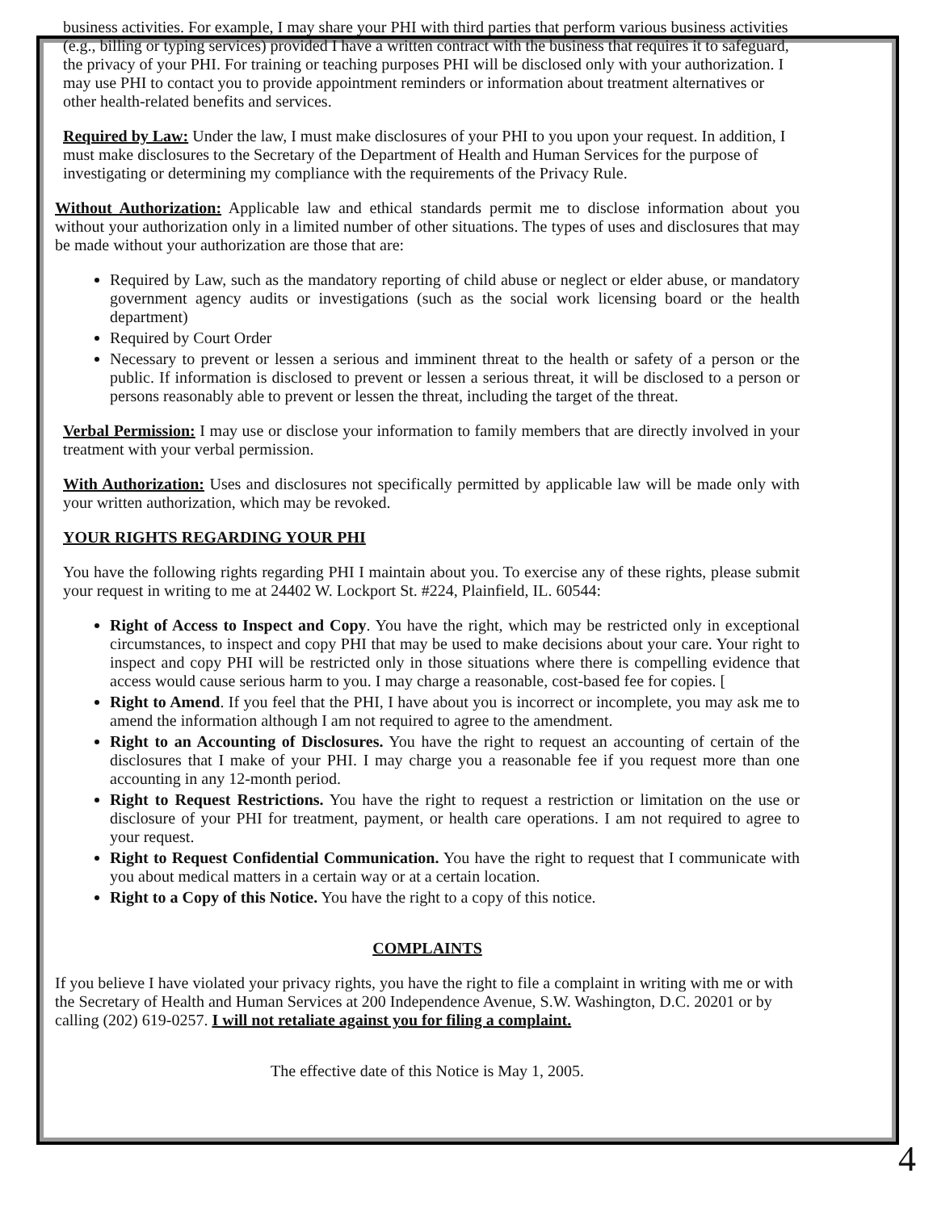business activities. For example, I may share your PHI with third parties that perform various business activities (e.g., billing or typing services) provided I have a written contract with the business that requires it to safeguard, the privacy of your PHI. For training or teaching purposes PHI will be disclosed only with your authorization. I may use PHI to contact you to provide appointment reminders or information about treatment alternatives or other health-related benefits and services.
Required by Law: Under the law, I must make disclosures of your PHI to you upon your request. In addition, I must make disclosures to the Secretary of the Department of Health and Human Services for the purpose of investigating or determining my compliance with the requirements of the Privacy Rule.
Without Authorization: Applicable law and ethical standards permit me to disclose information about you without your authorization only in a limited number of other situations. The types of uses and disclosures that may be made without your authorization are those that are:
Required by Law, such as the mandatory reporting of child abuse or neglect or elder abuse, or mandatory government agency audits or investigations (such as the social work licensing board or the health department)
Required by Court Order
Necessary to prevent or lessen a serious and imminent threat to the health or safety of a person or the public. If information is disclosed to prevent or lessen a serious threat, it will be disclosed to a person or persons reasonably able to prevent or lessen the threat, including the target of the threat.
Verbal Permission: I may use or disclose your information to family members that are directly involved in your treatment with your verbal permission.
With Authorization: Uses and disclosures not specifically permitted by applicable law will be made only with your written authorization, which may be revoked.
YOUR RIGHTS REGARDING YOUR PHI
You have the following rights regarding PHI I maintain about you. To exercise any of these rights, please submit your request in writing to me at 24402 W. Lockport St. #224, Plainfield, IL. 60544:
Right of Access to Inspect and Copy. You have the right, which may be restricted only in exceptional circumstances, to inspect and copy PHI that may be used to make decisions about your care. Your right to inspect and copy PHI will be restricted only in those situations where there is compelling evidence that access would cause serious harm to you. I may charge a reasonable, cost-based fee for copies. [
Right to Amend. If you feel that the PHI, I have about you is incorrect or incomplete, you may ask me to amend the information although I am not required to agree to the amendment.
Right to an Accounting of Disclosures. You have the right to request an accounting of certain of the disclosures that I make of your PHI. I may charge you a reasonable fee if you request more than one accounting in any 12-month period.
Right to Request Restrictions. You have the right to request a restriction or limitation on the use or disclosure of your PHI for treatment, payment, or health care operations. I am not required to agree to your request.
Right to Request Confidential Communication. You have the right to request that I communicate with you about medical matters in a certain way or at a certain location.
Right to a Copy of this Notice. You have the right to a copy of this notice.
COMPLAINTS
If you believe I have violated your privacy rights, you have the right to file a complaint in writing with me or with the Secretary of Health and Human Services at 200 Independence Avenue, S.W. Washington, D.C. 20201 or by calling (202) 619-0257. I will not retaliate against you for filing a complaint.
The effective date of this Notice is May 1, 2005.
4